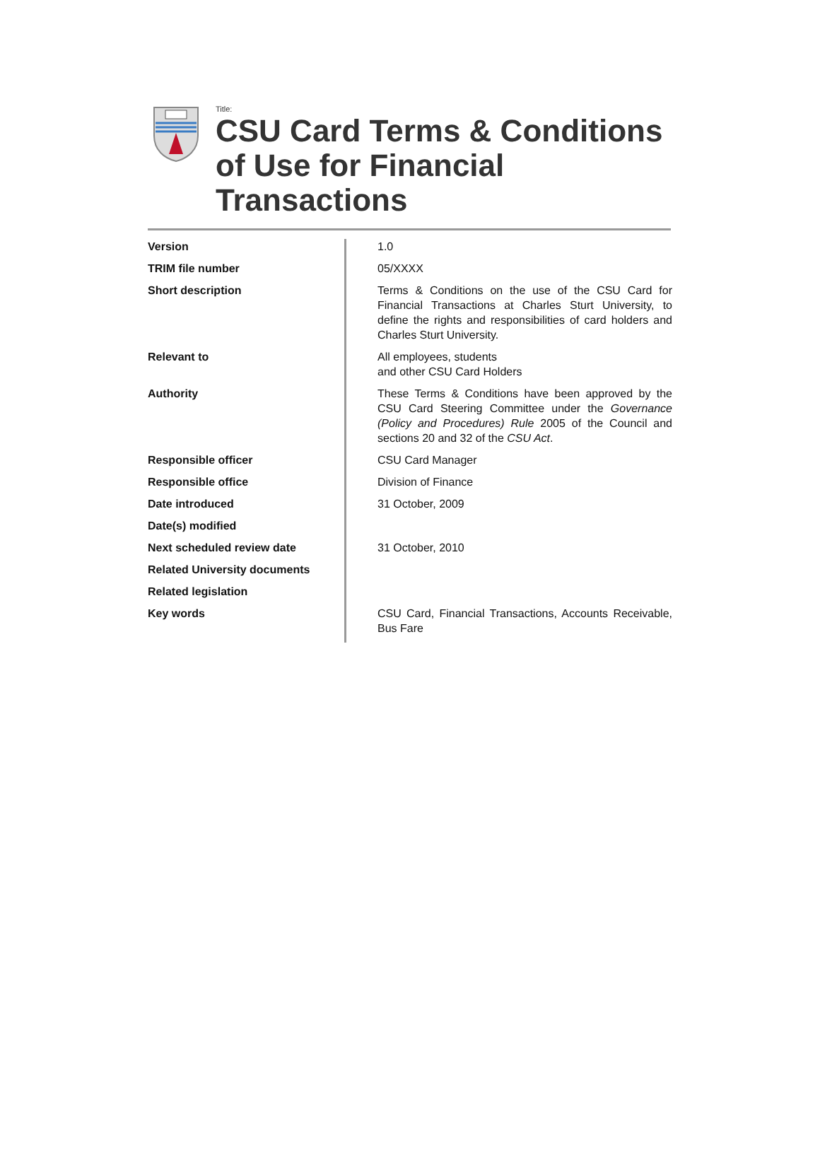Title:
CSU Card Terms & Conditions of Use for Financial Transactions
| Version | 1.0 |
| TRIM file number | 05/XXXX |
| Short description | Terms & Conditions on the use of the CSU Card for Financial Transactions at Charles Sturt University, to define the rights and responsibilities of card holders and Charles Sturt University. |
| Relevant to | All employees, students and other CSU Card Holders |
| Authority | These Terms & Conditions have been approved by the CSU Card Steering Committee under the Governance (Policy and Procedures) Rule 2005 of the Council and sections 20 and 32 of the CSU Act . |
| Responsible officer | CSU Card Manager |
| Responsible office | Division of Finance |
| Date introduced | 31 October, 2009 |
| Date(s) modified | |
| Next scheduled review date | 31 October, 2010 |
| Related University documents | |
| Related legislation | |
| Key words | CSU Card, Financial Transactions, Accounts Receivable, Bus Fare |